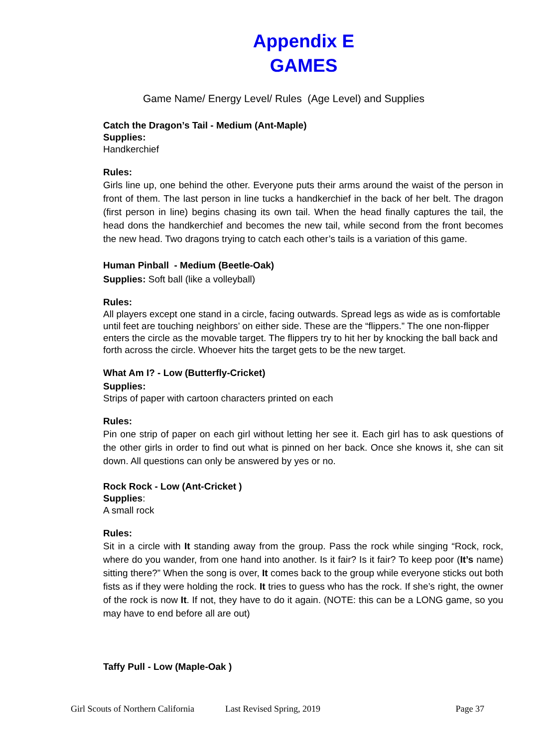Appendix E
GAMES
Game Name/ Energy Level/ Rules (Age Level) and Supplies
Catch the Dragon’s Tail - Medium (Ant-Maple)
Supplies:
Handkerchief
Rules:
Girls line up, one behind the other. Everyone puts their arms around the waist of the person in front of them. The last person in line tucks a handkerchief in the back of her belt. The dragon (first person in line) begins chasing its own tail. When the head finally captures the tail, the head dons the handkerchief and becomes the new tail, while second from the front becomes the new head. Two dragons trying to catch each other’s tails is a variation of this game.
Human Pinball - Medium (Beetle-Oak)
Supplies: Soft ball (like a volleyball)
Rules:
All players except one stand in a circle, facing outwards. Spread legs as wide as is comfortable until feet are touching neighbors’ on either side. These are the “flippers.” The one non-flipper enters the circle as the movable target. The flippers try to hit her by knocking the ball back and forth across the circle. Whoever hits the target gets to be the new target.
What Am I? - Low (Butterfly-Cricket)
Supplies:
Strips of paper with cartoon characters printed on each
Rules:
Pin one strip of paper on each girl without letting her see it. Each girl has to ask questions of the other girls in order to find out what is pinned on her back. Once she knows it, she can sit down. All questions can only be answered by yes or no.
Rock Rock - Low (Ant-Cricket )
Supplies:
A small rock
Rules:
Sit in a circle with It standing away from the group. Pass the rock while singing “Rock, rock, where do you wander, from one hand into another. Is it fair? Is it fair? To keep poor (It’s name) sitting there?” When the song is over, It comes back to the group while everyone sticks out both fists as if they were holding the rock. It tries to guess who has the rock. If she’s right, the owner of the rock is now It. If not, they have to do it again. (NOTE: this can be a LONG game, so you may have to end before all are out)
Taffy Pull - Low (Maple-Oak )
Girl Scouts of Northern California Last Revised Spring, 2019 Page 37